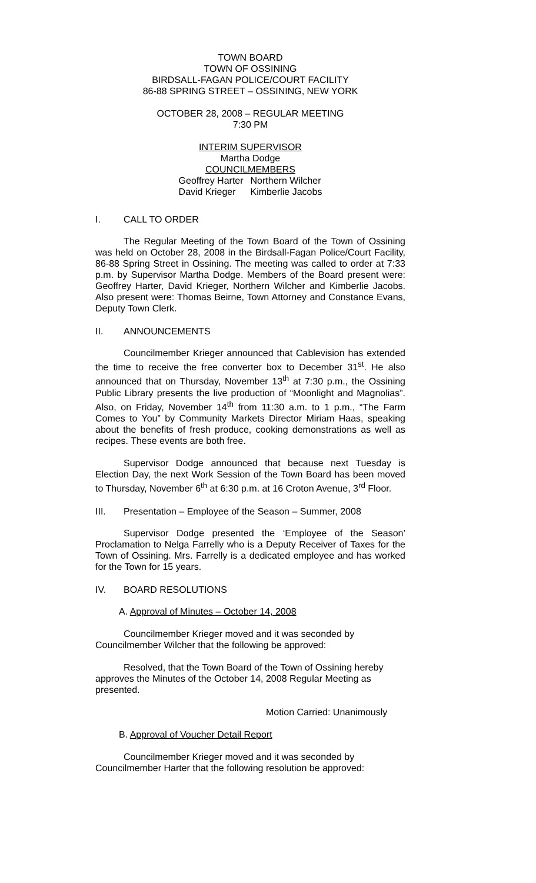TOWN BOARD
TOWN OF OSSINING
BIRDSALL-FAGAN POLICE/COURT FACILITY
86-88 SPRING STREET – OSSINING, NEW YORK
OCTOBER 28, 2008 – REGULAR MEETING
7:30 PM
INTERIM SUPERVISOR
Martha Dodge
COUNCILMEMBERS
| Geoffrey Harter | Northern Wilcher |
| David Krieger | Kimberlie Jacobs |
I. CALL TO ORDER
The Regular Meeting of the Town Board of the Town of Ossining was held on October 28, 2008 in the Birdsall-Fagan Police/Court Facility, 86-88 Spring Street in Ossining. The meeting was called to order at 7:33 p.m. by Supervisor Martha Dodge. Members of the Board present were: Geoffrey Harter, David Krieger, Northern Wilcher and Kimberlie Jacobs. Also present were: Thomas Beirne, Town Attorney and Constance Evans, Deputy Town Clerk.
II. ANNOUNCEMENTS
Councilmember Krieger announced that Cablevision has extended the time to receive the free converter box to December 31<sup>st</sup>. He also announced that on Thursday, November 13<sup>th</sup> at 7:30 p.m., the Ossining Public Library presents the live production of “Moonlight and Magnolias”. Also, on Friday, November 14<sup>th</sup> from 11:30 a.m. to 1 p.m., “The Farm Comes to You” by Community Markets Director Miriam Haas, speaking about the benefits of fresh produce, cooking demonstrations as well as recipes. These events are both free.
Supervisor Dodge announced that because next Tuesday is Election Day, the next Work Session of the Town Board has been moved to Thursday, November 6<sup>th</sup> at 6:30 p.m. at 16 Croton Avenue, 3<sup>rd</sup> Floor.
III. Presentation – Employee of the Season – Summer, 2008
Supervisor Dodge presented the ‘Employee of the Season’ Proclamation to Nelga Farrelly who is a Deputy Receiver of Taxes for the Town of Ossining. Mrs. Farrelly is a dedicated employee and has worked for the Town for 15 years.
IV. BOARD RESOLUTIONS
A. Approval of Minutes – October 14, 2008
Councilmember Krieger moved and it was seconded by Councilmember Wilcher that the following be approved:
Resolved, that the Town Board of the Town of Ossining hereby approves the Minutes of the October 14, 2008 Regular Meeting as presented.
Motion Carried: Unanimously
B. Approval of Voucher Detail Report
Councilmember Krieger moved and it was seconded by Councilmember Harter that the following resolution be approved: